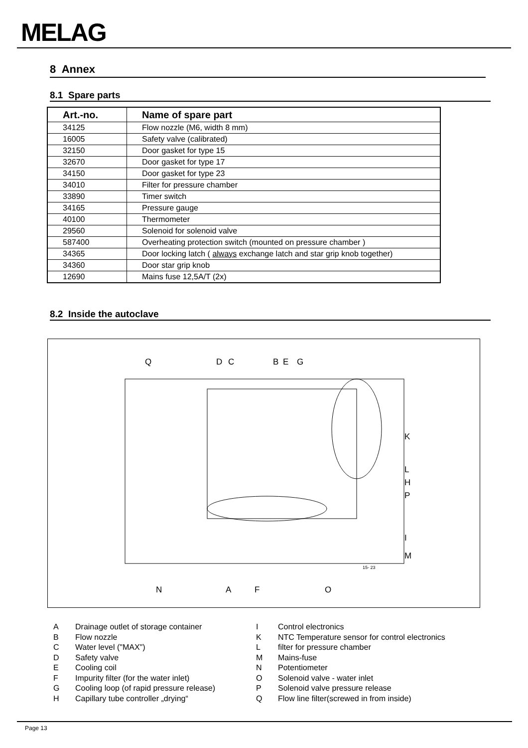MELAG
8 Annex
8.1 Spare parts
| Art.-no. | Name of spare part |
| --- | --- |
| 34125 | Flow nozzle (M6, width 8 mm) |
| 16005 | Safety valve (calibrated) |
| 32150 | Door gasket for type 15 |
| 32670 | Door gasket for type 17 |
| 34150 | Door gasket for type 23 |
| 34010 | Filter for pressure chamber |
| 33890 | Timer switch |
| 34165 | Pressure gauge |
| 40100 | Thermometer |
| 29560 | Solenoid for solenoid valve |
| 587400 | Overheating protection switch (mounted on pressure chamber ) |
| 34365 | Door locking latch ( always exchange latch and star grip knob together) |
| 34360 | Door star grip knob |
| 12690 | Mains fuse 12,5A/T (2x) |
8.2 Inside the autoclave
Q D C B E G
K
L
H
P
I
M
15- 23
N A F O
A Drainage outlet of storage container
B Flow nozzle
C Water level ("MAX")
D Safety valve
E Cooling coil
F Impurity filter (for the water inlet)
G Cooling loop (of rapid pressure release)
H Capillary tube controller „drying“
I Control electronics
K NTC Temperature sensor for control electronics
Lfilter for pressure chamber
M Mains-fuse
N Potentiometer
O Solenoid valve - water inlet
P Solenoid valve pressure release
Q Flow line filter(screwed in from inside)
Page 13